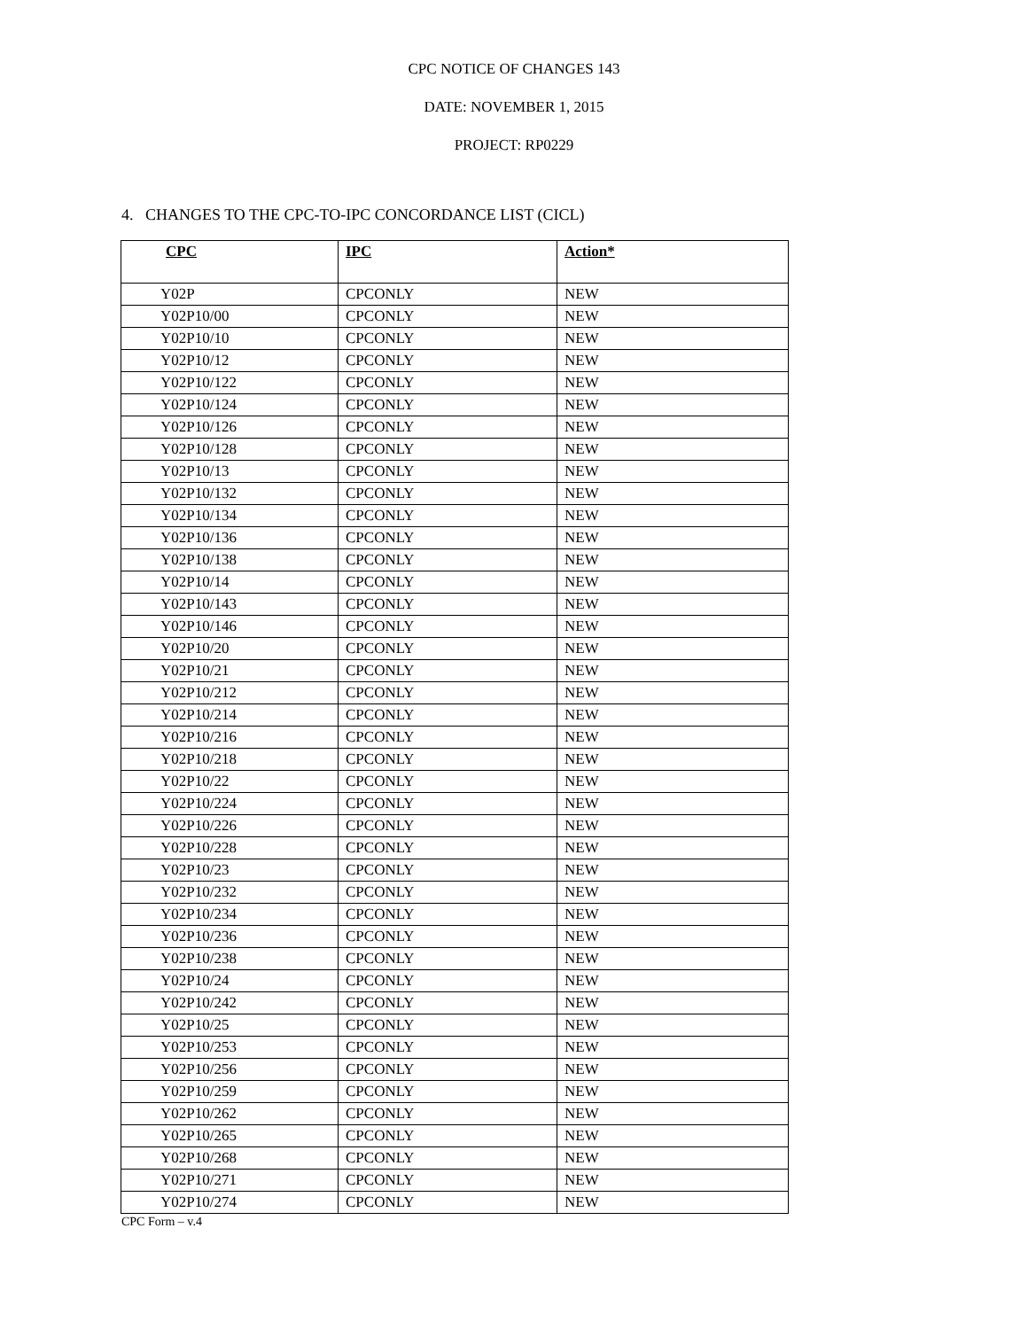CPC NOTICE OF CHANGES 143
DATE: NOVEMBER 1, 2015
PROJECT: RP0229
4. CHANGES TO THE CPC-TO-IPC CONCORDANCE LIST (CICL)
| CPC | IPC | Action* |
| --- | --- | --- |
| Y02P | CPCONLY | NEW |
| Y02P10/00 | CPCONLY | NEW |
| Y02P10/10 | CPCONLY | NEW |
| Y02P10/12 | CPCONLY | NEW |
| Y02P10/122 | CPCONLY | NEW |
| Y02P10/124 | CPCONLY | NEW |
| Y02P10/126 | CPCONLY | NEW |
| Y02P10/128 | CPCONLY | NEW |
| Y02P10/13 | CPCONLY | NEW |
| Y02P10/132 | CPCONLY | NEW |
| Y02P10/134 | CPCONLY | NEW |
| Y02P10/136 | CPCONLY | NEW |
| Y02P10/138 | CPCONLY | NEW |
| Y02P10/14 | CPCONLY | NEW |
| Y02P10/143 | CPCONLY | NEW |
| Y02P10/146 | CPCONLY | NEW |
| Y02P10/20 | CPCONLY | NEW |
| Y02P10/21 | CPCONLY | NEW |
| Y02P10/212 | CPCONLY | NEW |
| Y02P10/214 | CPCONLY | NEW |
| Y02P10/216 | CPCONLY | NEW |
| Y02P10/218 | CPCONLY | NEW |
| Y02P10/22 | CPCONLY | NEW |
| Y02P10/224 | CPCONLY | NEW |
| Y02P10/226 | CPCONLY | NEW |
| Y02P10/228 | CPCONLY | NEW |
| Y02P10/23 | CPCONLY | NEW |
| Y02P10/232 | CPCONLY | NEW |
| Y02P10/234 | CPCONLY | NEW |
| Y02P10/236 | CPCONLY | NEW |
| Y02P10/238 | CPCONLY | NEW |
| Y02P10/24 | CPCONLY | NEW |
| Y02P10/242 | CPCONLY | NEW |
| Y02P10/25 | CPCONLY | NEW |
| Y02P10/253 | CPCONLY | NEW |
| Y02P10/256 | CPCONLY | NEW |
| Y02P10/259 | CPCONLY | NEW |
| Y02P10/262 | CPCONLY | NEW |
| Y02P10/265 | CPCONLY | NEW |
| Y02P10/268 | CPCONLY | NEW |
| Y02P10/271 | CPCONLY | NEW |
| Y02P10/274 | CPCONLY | NEW |
CPC Form – v.4